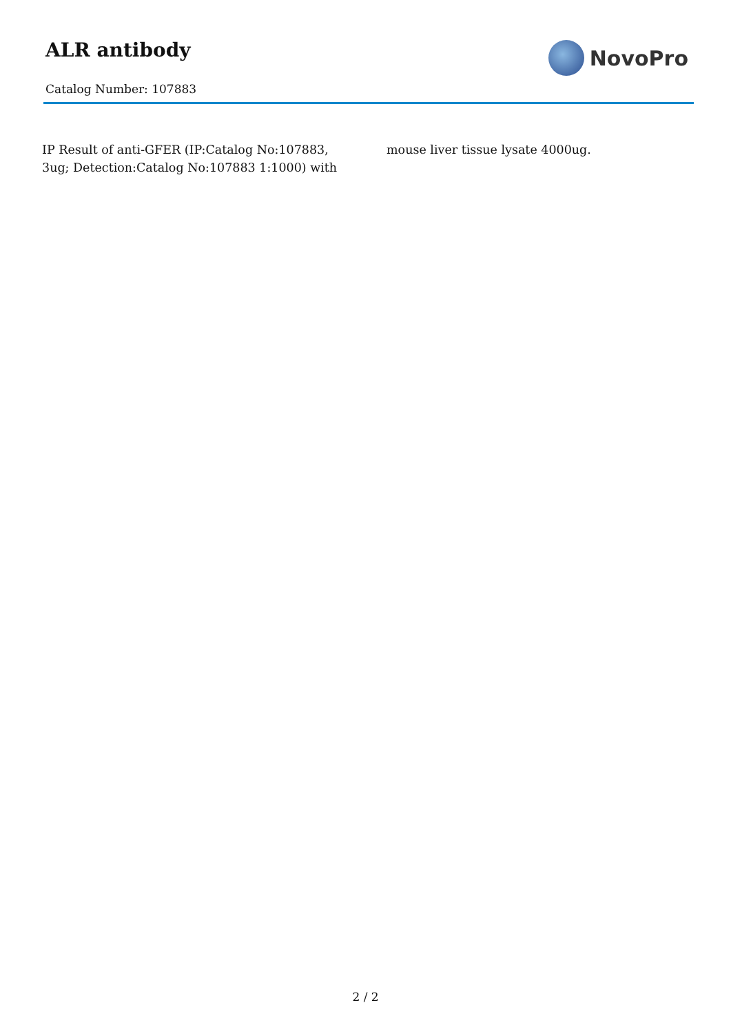ALR antibody
Catalog Number: 107883
NovoPro
IP Result of anti-GFER (IP:Catalog No:107883, 3ug; Detection:Catalog No:107883 1:1000) with mouse liver tissue lysate 4000ug.
2 / 2